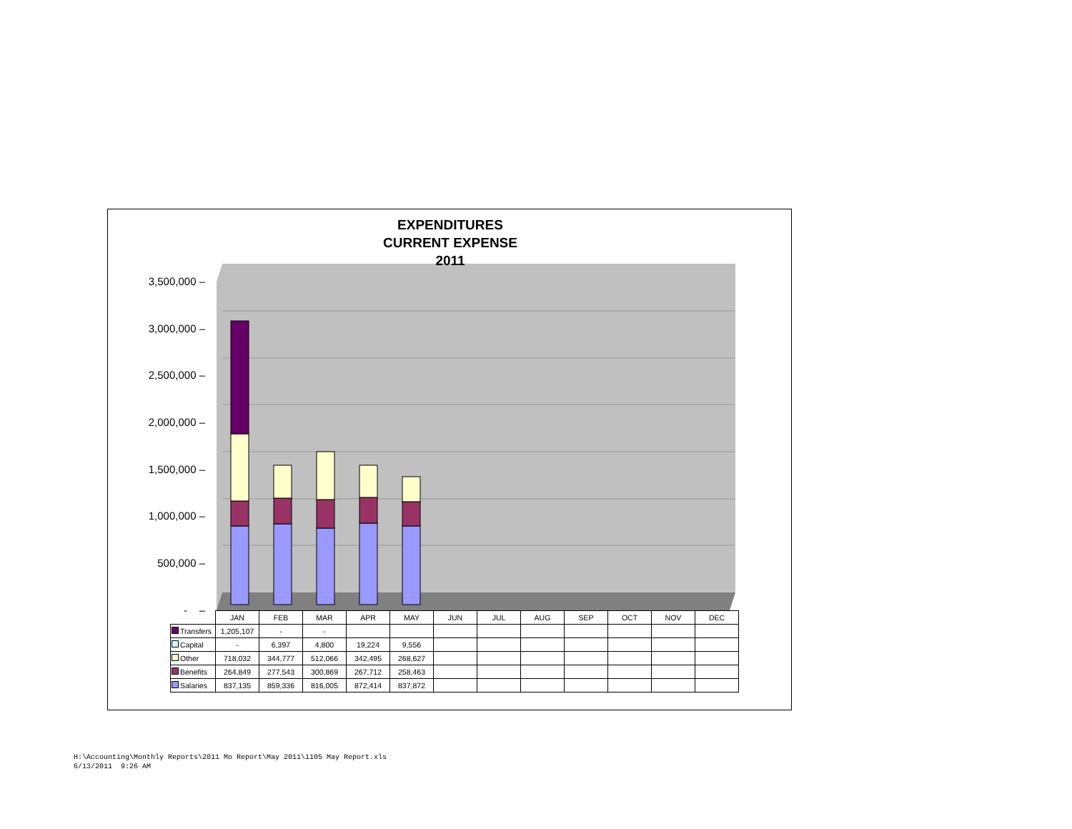EXPENDITURES
CURRENT EXPENSE
2011
3,500,000 –
3,000,000 –
2,500,000 –
2,000,000 –
1,500,000 –
1,000,000 –
500,000 –
- –
| | JAN | FEB | MAR | APR | MAY | JUN | JUL | AUG | SEP | OCT | NOV | DEC |
| --- | --- | --- | --- | --- | --- | --- | --- | --- | --- | --- | --- | --- |
| Transfers | 1,205,107 | - | - | | | | | | | | | |
| Capital | - | 6,397 | 4,800 | 19,224 | 9,556 | | | | | | | |
| Other | 718,032 | 344,777 | 512,066 | 342,495 | 268,627 | | | | | | | |
| Benefits | 264,849 | 277,543 | 300,869 | 267,712 | 258,463 | | | | | | | |
| Salaries | 837,135 | 859,336 | 816,005 | 872,414 | 837,872 | | | | | | | |
H:\Accounting\Monthly Reports\2011 Mo Report\May 2011\1105 May Report.xls
6/13/2011 9:26 AM